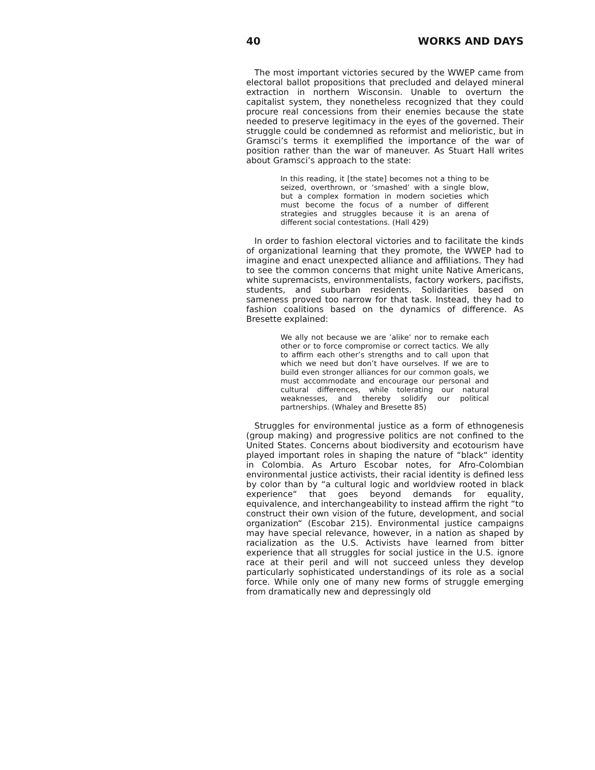40 WORKS AND DAYS
The most important victories secured by the WWEP came from electoral ballot propositions that precluded and delayed mineral extraction in northern Wisconsin. Unable to overturn the capitalist system, they nonetheless recognized that they could procure real concessions from their enemies because the state needed to preserve legitimacy in the eyes of the governed. Their struggle could be condemned as reformist and melioristic, but in Gramsci’s terms it exemplified the importance of the war of position rather than the war of maneuver. As Stuart Hall writes about Gramsci’s approach to the state:
In this reading, it [the state] becomes not a thing to be seized, overthrown, or ‘smashed’ with a single blow, but a complex formation in modern societies which must become the focus of a number of different strategies and struggles because it is an arena of different social contestations. (Hall 429)
In order to fashion electoral victories and to facilitate the kinds of organizational learning that they promote, the WWEP had to imagine and enact unexpected alliance and affiliations. They had to see the common concerns that might unite Native Americans, white supremacists, environmentalists, factory workers, pacifists, students, and suburban residents. Solidarities based on sameness proved too narrow for that task. Instead, they had to fashion coalitions based on the dynamics of difference. As Bresette explained:
We ally not because we are ’alike’ nor to remake each other or to force compromise or correct tactics. We ally to affirm each other’s strengths and to call upon that which we need but don’t have ourselves. If we are to build even stronger alliances for our common goals, we must accommodate and encourage our personal and cultural differences, while tolerating our natural weaknesses, and thereby solidify our political partnerships. (Whaley and Bresette 85)
Struggles for environmental justice as a form of ethnogenesis (group making) and progressive politics are not confined to the United States. Concerns about biodiversity and ecotourism have played important roles in shaping the nature of “black“ identity in Colombia. As Arturo Escobar notes, for Afro-Colombian environmental justice activists, their racial identity is defined less by color than by “a cultural logic and worldview rooted in black experience“ that goes beyond demands for equality, equivalence, and interchangeability to instead affirm the right “to construct their own vision of the future, development, and social organization“ (Escobar 215). Environmental justice campaigns may have special relevance, however, in a nation as shaped by racialization as the U.S. Activists have learned from bitter experience that all struggles for social justice in the U.S. ignore race at their peril and will not succeed unless they develop particularly sophisticated understandings of its role as a social force. While only one of many new forms of struggle emerging from dramatically new and depressingly old